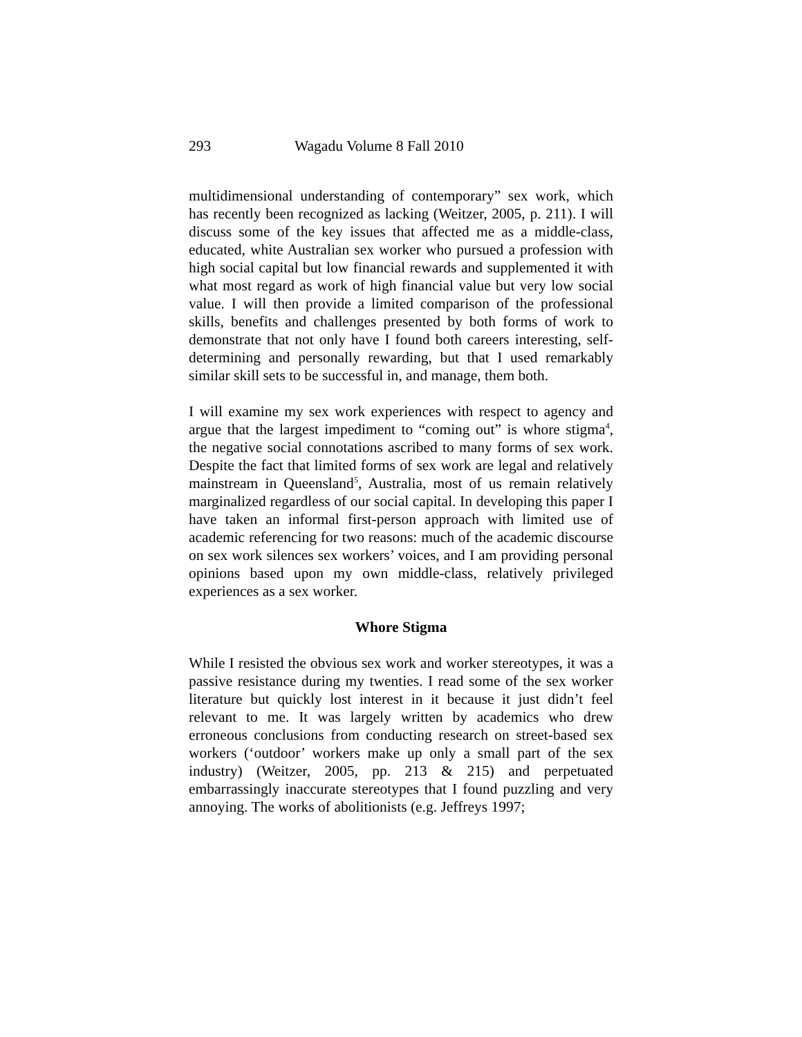293 Wagadu Volume 8 Fall 2010
multidimensional understanding of contemporary” sex work, which has recently been recognized as lacking (Weitzer, 2005, p. 211). I will discuss some of the key issues that affected me as a middle-class, educated, white Australian sex worker who pursued a profession with high social capital but low financial rewards and supplemented it with what most regard as work of high financial value but very low social value. I will then provide a limited comparison of the professional skills, benefits and challenges presented by both forms of work to demonstrate that not only have I found both careers interesting, self-determining and personally rewarding, but that I used remarkably similar skill sets to be successful in, and manage, them both.
I will examine my sex work experiences with respect to agency and argue that the largest impediment to “coming out” is whore stigma<sup>4</sup>, the negative social connotations ascribed to many forms of sex work. Despite the fact that limited forms of sex work are legal and relatively mainstream in Queensland<sup>5</sup>, Australia, most of us remain relatively marginalized regardless of our social capital. In developing this paper I have taken an informal first-person approach with limited use of academic referencing for two reasons: much of the academic discourse on sex work silences sex workers’ voices, and I am providing personal opinions based upon my own middle-class, relatively privileged experiences as a sex worker.
Whore Stigma
While I resisted the obvious sex work and worker stereotypes, it was a passive resistance during my twenties. I read some of the sex worker literature but quickly lost interest in it because it just didn’t feel relevant to me. It was largely written by academics who drew erroneous conclusions from conducting research on street-based sex workers (‘outdoor’ workers make up only a small part of the sex industry) (Weitzer, 2005, pp. 213 & 215) and perpetuated embarrassingly inaccurate stereotypes that I found puzzling and very annoying. The works of abolitionists (e.g. Jeffreys 1997;